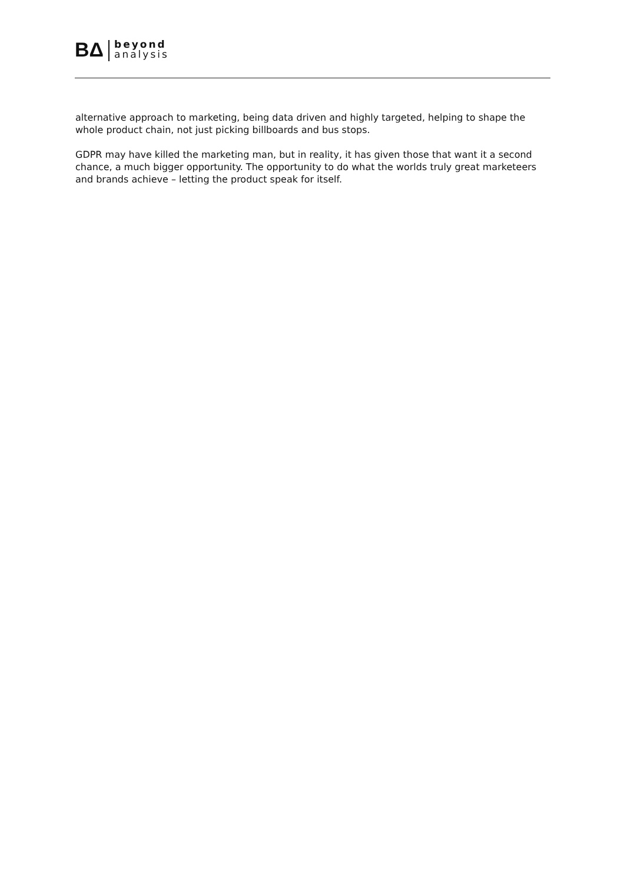BΔ
beyond
analysis
alternative approach to marketing, being data driven and highly targeted, helping to shape the whole product chain, not just picking billboards and bus stops.
GDPR may have killed the marketing man, but in reality, it has given those that want it a second chance, a much bigger opportunity. The opportunity to do what the worlds truly great marketeers and brands achieve – letting the product speak for itself.